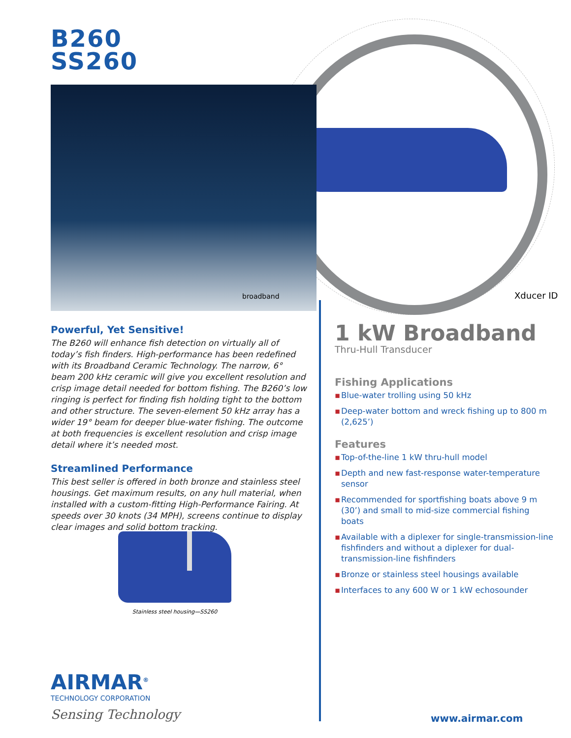B260
SS260
broadband Xducer ID
Powerful, Yet Sensitive!
The B260 will enhance fish detection on virtually all of today’s fish finders. High-performance has been redefined with its Broadband Ceramic Technology. The narrow, 6° beam 200 kHz ceramic will give you excellent resolution and crisp image detail needed for bottom fishing. The B260’s low ringing is perfect for finding fish holding tight to the bottom and other structure. The seven-element 50 kHz array has a wider 19° beam for deeper blue-water fishing. The outcome at both frequencies is excellent resolution and crisp image detail where it’s needed most.
Streamlined Performance
This best seller is offered in both bronze and stainless steel housings. Get maximum results, on any hull material, when installed with a custom-fitting High-Performance Fairing. At speeds over 30 knots (34 MPH), screens continue to display clear images and solid bottom tracking.
Stainless steel housing—SS260
1 kW Broadband
Thru-Hull Transducer
Fishing Applications
▪ Blue-water trolling using 50 kHz
▪ Deep-water bottom and wreck fishing up to 800 m (2,625’)
Features
▪ Top-of-the-line 1 kW thru-hull model
▪ Depth and new fast-response water-temperature sensor
▪ Recommended for sportfishing boats above 9 m (30’) and small to mid-size commercial fishing boats
▪ Available with a diplexer for single-transmission-line fishfinders and without a diplexer for dual-transmission-line fishfinders
▪ Bronze or stainless steel housings available
▪ Interfaces to any 600 W or 1 kW echosounder
AIRMAR<sup>®</sup>
TECHNOLOGY CORPORATION
Sensing Technology
www.airmar.com